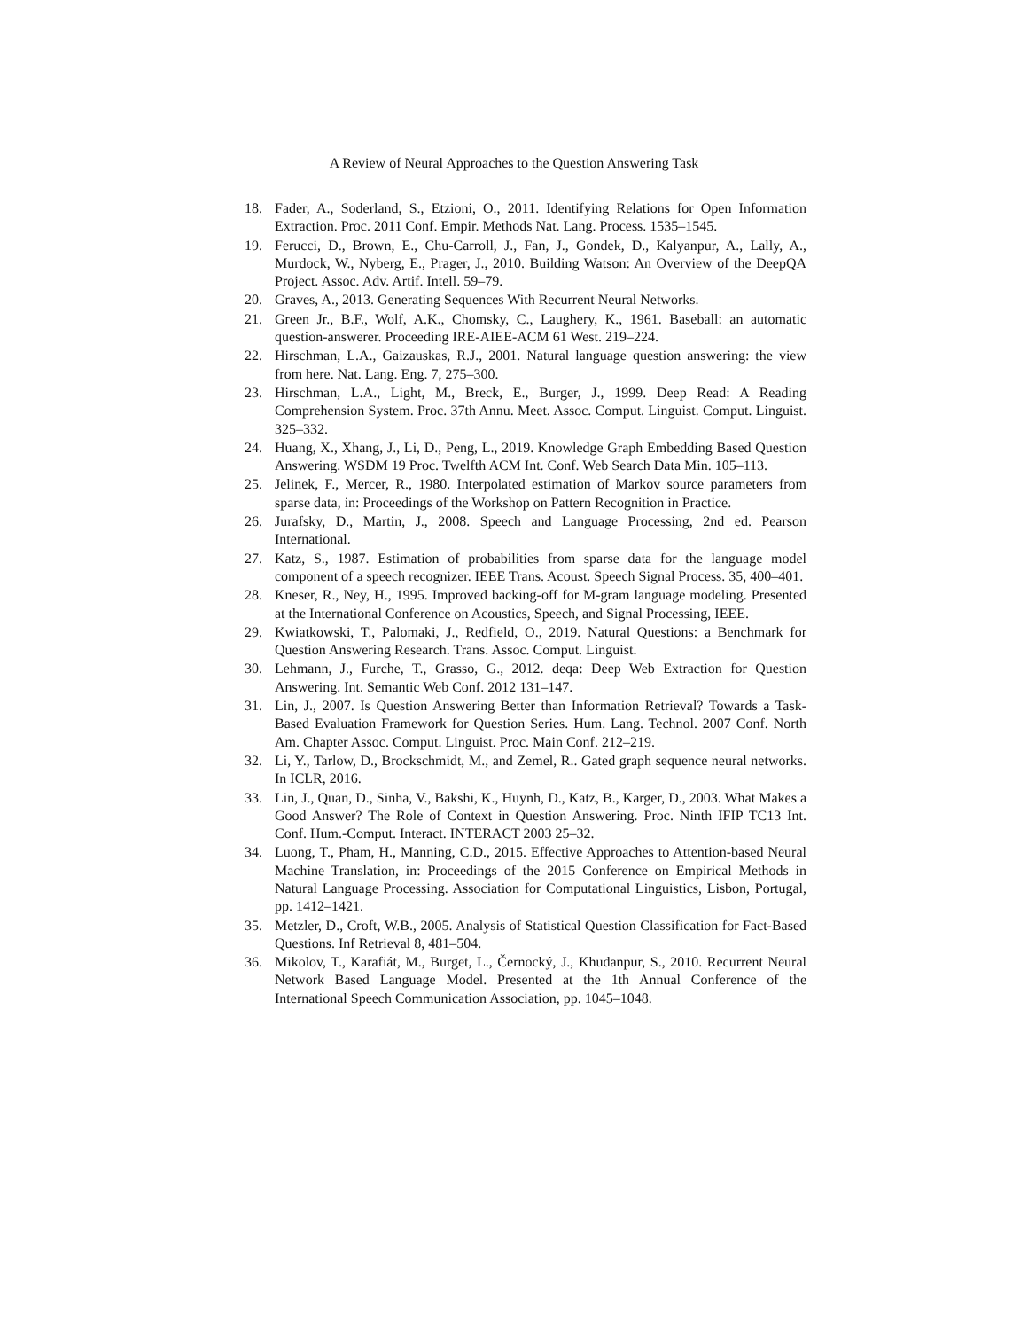A Review of Neural Approaches to the Question Answering Task
18. Fader, A., Soderland, S., Etzioni, O., 2011. Identifying Relations for Open Information Extraction. Proc. 2011 Conf. Empir. Methods Nat. Lang. Process. 1535–1545.
19. Ferucci, D., Brown, E., Chu-Carroll, J., Fan, J., Gondek, D., Kalyanpur, A., Lally, A., Murdock, W., Nyberg, E., Prager, J., 2010. Building Watson: An Overview of the DeepQA Project. Assoc. Adv. Artif. Intell. 59–79.
20. Graves, A., 2013. Generating Sequences With Recurrent Neural Networks.
21. Green Jr., B.F., Wolf, A.K., Chomsky, C., Laughery, K., 1961. Baseball: an automatic question-answerer. Proceeding IRE-AIEE-ACM 61 West. 219–224.
22. Hirschman, L.A., Gaizauskas, R.J., 2001. Natural language question answering: the view from here. Nat. Lang. Eng. 7, 275–300.
23. Hirschman, L.A., Light, M., Breck, E., Burger, J., 1999. Deep Read: A Reading Comprehension System. Proc. 37th Annu. Meet. Assoc. Comput. Linguist. Comput. Linguist. 325–332.
24. Huang, X., Xhang, J., Li, D., Peng, L., 2019. Knowledge Graph Embedding Based Question Answering. WSDM 19 Proc. Twelfth ACM Int. Conf. Web Search Data Min. 105–113.
25. Jelinek, F., Mercer, R., 1980. Interpolated estimation of Markov source parameters from sparse data, in: Proceedings of the Workshop on Pattern Recognition in Practice.
26. Jurafsky, D., Martin, J., 2008. Speech and Language Processing, 2nd ed. Pearson International.
27. Katz, S., 1987. Estimation of probabilities from sparse data for the language model component of a speech recognizer. IEEE Trans. Acoust. Speech Signal Process. 35, 400–401.
28. Kneser, R., Ney, H., 1995. Improved backing-off for M-gram language modeling. Presented at the International Conference on Acoustics, Speech, and Signal Processing, IEEE.
29. Kwiatkowski, T., Palomaki, J., Redfield, O., 2019. Natural Questions: a Benchmark for Question Answering Research. Trans. Assoc. Comput. Linguist.
30. Lehmann, J., Furche, T., Grasso, G., 2012. deqa: Deep Web Extraction for Question Answering. Int. Semantic Web Conf. 2012 131–147.
31. Lin, J., 2007. Is Question Answering Better than Information Retrieval? Towards a Task-Based Evaluation Framework for Question Series. Hum. Lang. Technol. 2007 Conf. North Am. Chapter Assoc. Comput. Linguist. Proc. Main Conf. 212–219.
32. Li, Y., Tarlow, D., Brockschmidt, M., and Zemel, R.. Gated graph sequence neural networks. In ICLR, 2016.
33. Lin, J., Quan, D., Sinha, V., Bakshi, K., Huynh, D., Katz, B., Karger, D., 2003. What Makes a Good Answer? The Role of Context in Question Answering. Proc. Ninth IFIP TC13 Int. Conf. Hum.-Comput. Interact. INTERACT 2003 25–32.
34. Luong, T., Pham, H., Manning, C.D., 2015. Effective Approaches to Attention-based Neural Machine Translation, in: Proceedings of the 2015 Conference on Empirical Methods in Natural Language Processing. Association for Computational Linguistics, Lisbon, Portugal, pp. 1412–1421.
35. Metzler, D., Croft, W.B., 2005. Analysis of Statistical Question Classification for Fact-Based Questions. Inf Retrieval 8, 481–504.
36. Mikolov, T., Karafiát, M., Burget, L., Černocký, J., Khudanpur, S., 2010. Recurrent Neural Network Based Language Model. Presented at the 1th Annual Conference of the International Speech Communication Association, pp. 1045–1048.